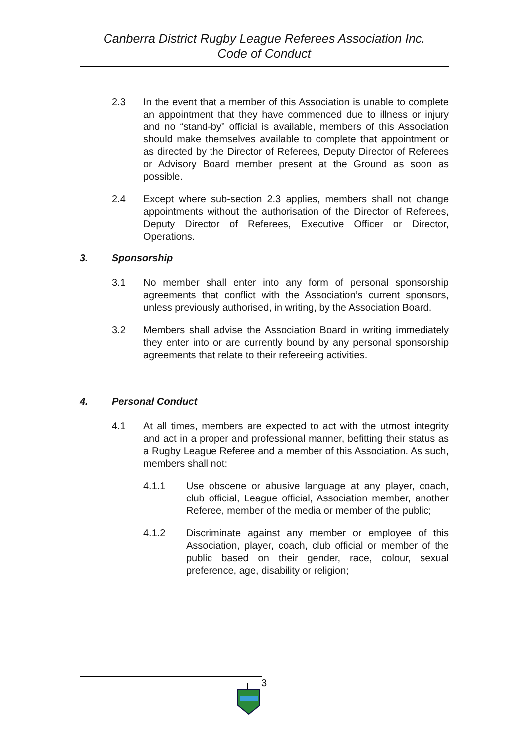Canberra District Rugby League Referees Association Inc.
Code of Conduct
2.3 In the event that a member of this Association is unable to complete an appointment that they have commenced due to illness or injury and no “stand-by” official is available, members of this Association should make themselves available to complete that appointment or as directed by the Director of Referees, Deputy Director of Referees or Advisory Board member present at the Ground as soon as possible.
2.4 Except where sub-section 2.3 applies, members shall not change appointments without the authorisation of the Director of Referees, Deputy Director of Referees, Executive Officer or Director, Operations.
3. Sponsorship
3.1 No member shall enter into any form of personal sponsorship agreements that conflict with the Association’s current sponsors, unless previously authorised, in writing, by the Association Board.
3.2 Members shall advise the Association Board in writing immediately they enter into or are currently bound by any personal sponsorship agreements that relate to their refereeing activities.
4. Personal Conduct
4.1 At all times, members are expected to act with the utmost integrity and act in a proper and professional manner, befitting their status as a Rugby League Referee and a member of this Association. As such, members shall not:
4.1.1 Use obscene or abusive language at any player, coach, club official, League official, Association member, another Referee, member of the media or member of the public;
4.1.2 Discriminate against any member or employee of this Association, player, coach, club official or member of the public based on their gender, race, colour, sexual preference, age, disability or religion;
3